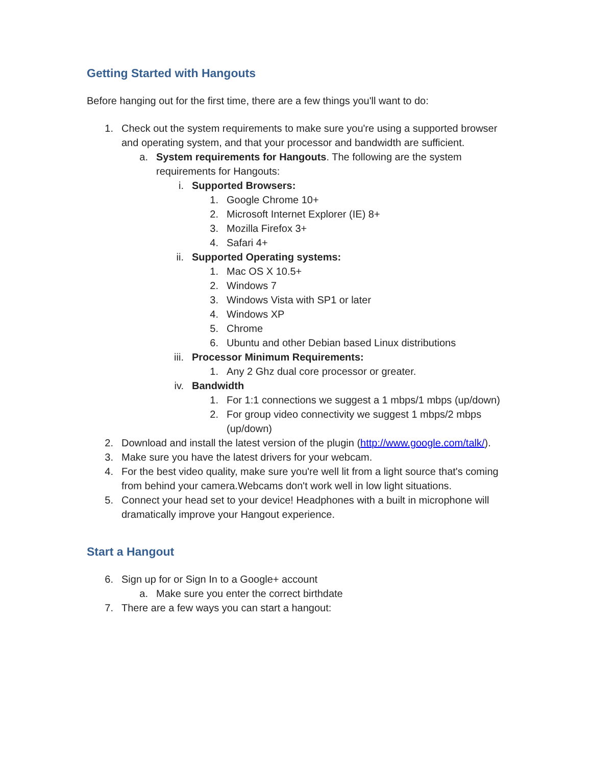Getting Started with Hangouts
Before hanging out for the first time, there are a few things you'll want to do:
1. Check out the system requirements to make sure you're using a supported browser and operating system, and that your processor and bandwidth are sufficient.
a. System requirements for Hangouts. The following are the system requirements for Hangouts:
i. Supported Browsers:
1. Google Chrome 10+
2. Microsoft Internet Explorer (IE) 8+
3. Mozilla Firefox 3+
4. Safari 4+
ii. Supported Operating systems:
1. Mac OS X 10.5+
2. Windows 7
3. Windows Vista with SP1 or later
4. Windows XP
5. Chrome
6. Ubuntu and other Debian based Linux distributions
iii. Processor Minimum Requirements:
1. Any 2 Ghz dual core processor or greater.
iv. Bandwidth
1. For 1:1 connections we suggest a 1 mbps/1 mbps (up/down)
2. For group video connectivity we suggest 1 mbps/2 mbps (up/down)
2. Download and install the latest version of the plugin (http://www.google.com/talk/).
3. Make sure you have the latest drivers for your webcam.
4. For the best video quality, make sure you're well lit from a light source that's coming from behind your camera.Webcams don't work well in low light situations.
5. Connect your head set to your device! Headphones with a built in microphone will dramatically improve your Hangout experience.
Start a Hangout
6. Sign up for or Sign In to a Google+ account
a. Make sure you enter the correct birthdate
7. There are a few ways you can start a hangout: